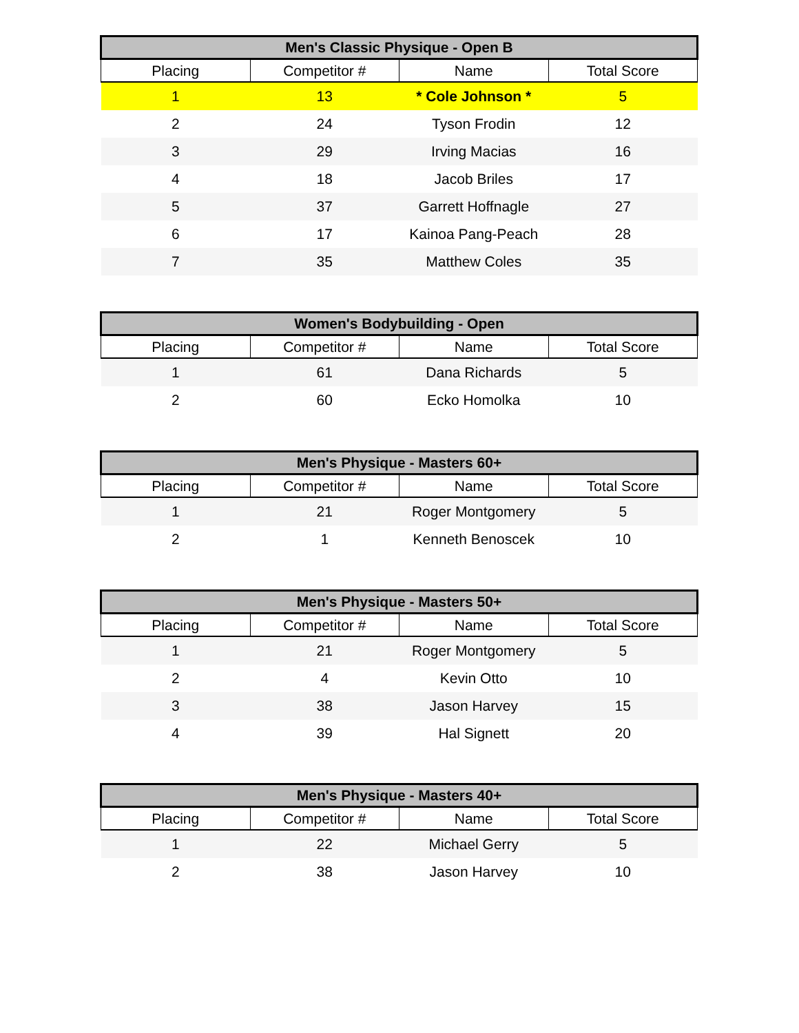| Men's Classic Physique - Open B | | | |
| --- | --- | --- | --- |
| Placing | Competitor # | Name | Total Score |
| 1 | 13 | * Cole Johnson * | 5 |
| 2 | 24 | Tyson Frodin | 12 |
| 3 | 29 | Irving Macias | 16 |
| 4 | 18 | Jacob Briles | 17 |
| 5 | 37 | Garrett Hoffnagle | 27 |
| 6 | 17 | Kainoa Pang-Peach | 28 |
| 7 | 35 | Matthew Coles | 35 |
| Women's Bodybuilding - Open | | | |
| --- | --- | --- | --- |
| Placing | Competitor # | Name | Total Score |
| 1 | 61 | Dana Richards | 5 |
| 2 | 60 | Ecko Homolka | 10 |
| Men's Physique - Masters 60+ | | | |
| --- | --- | --- | --- |
| Placing | Competitor # | Name | Total Score |
| 1 | 21 | Roger Montgomery | 5 |
| 2 | 1 | Kenneth Benoscek | 10 |
| Men's Physique - Masters 50+ | | | |
| --- | --- | --- | --- |
| Placing | Competitor # | Name | Total Score |
| 1 | 21 | Roger Montgomery | 5 |
| 2 | 4 | Kevin Otto | 10 |
| 3 | 38 | Jason Harvey | 15 |
| 4 | 39 | Hal Signett | 20 |
| Men's Physique - Masters 40+ | | | |
| --- | --- | --- | --- |
| Placing | Competitor # | Name | Total Score |
| 1 | 22 | Michael Gerry | 5 |
| 2 | 38 | Jason Harvey | 10 |